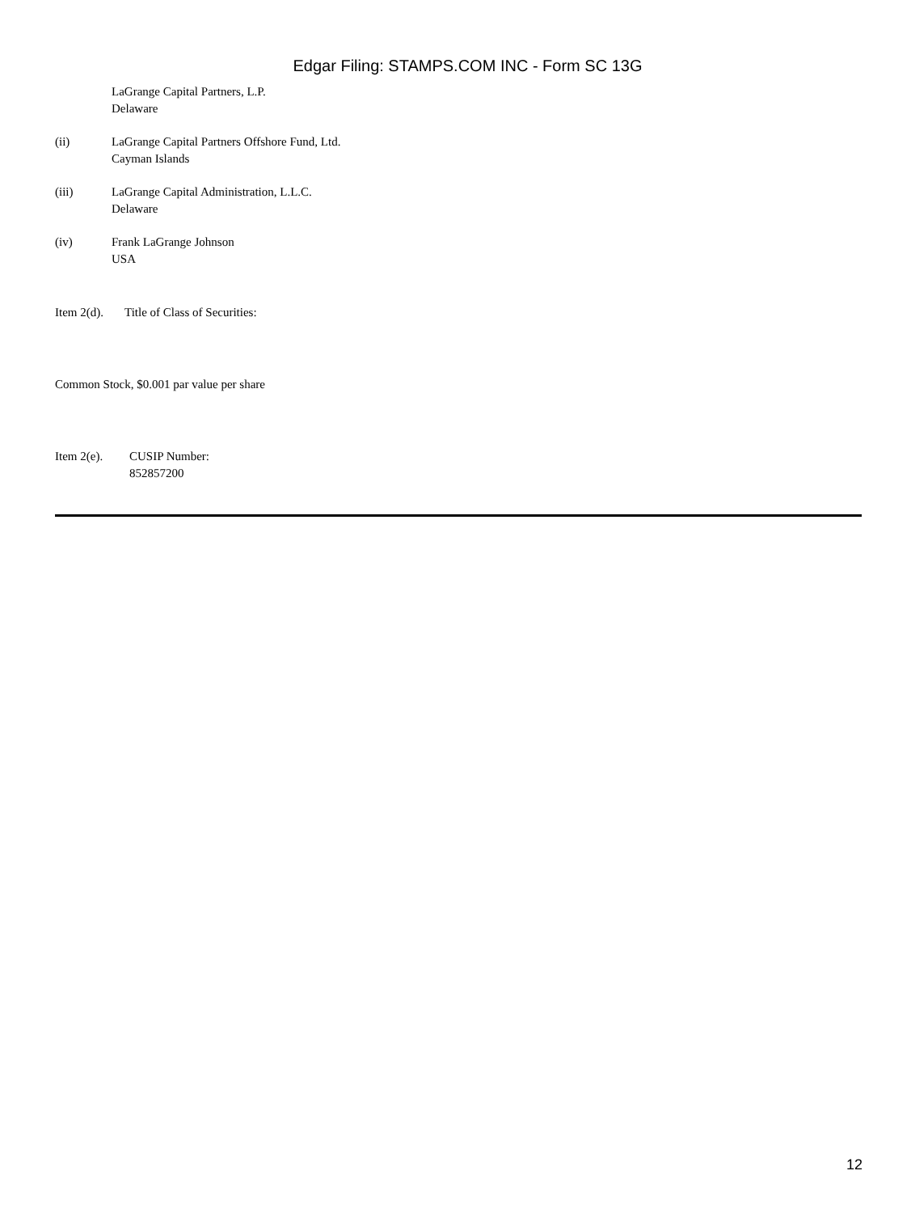Edgar Filing: STAMPS.COM INC - Form SC 13G
LaGrange Capital Partners, L.P.
Delaware
(ii) LaGrange Capital Partners Offshore Fund, Ltd.
Cayman Islands
(iii) LaGrange Capital Administration, L.L.C.
Delaware
(iv) Frank LaGrange Johnson
USA
Item 2(d).
Title of Class of Securities:
Common Stock, $0.001 par value per share
Item 2(e). CUSIP Number:
852857200
12